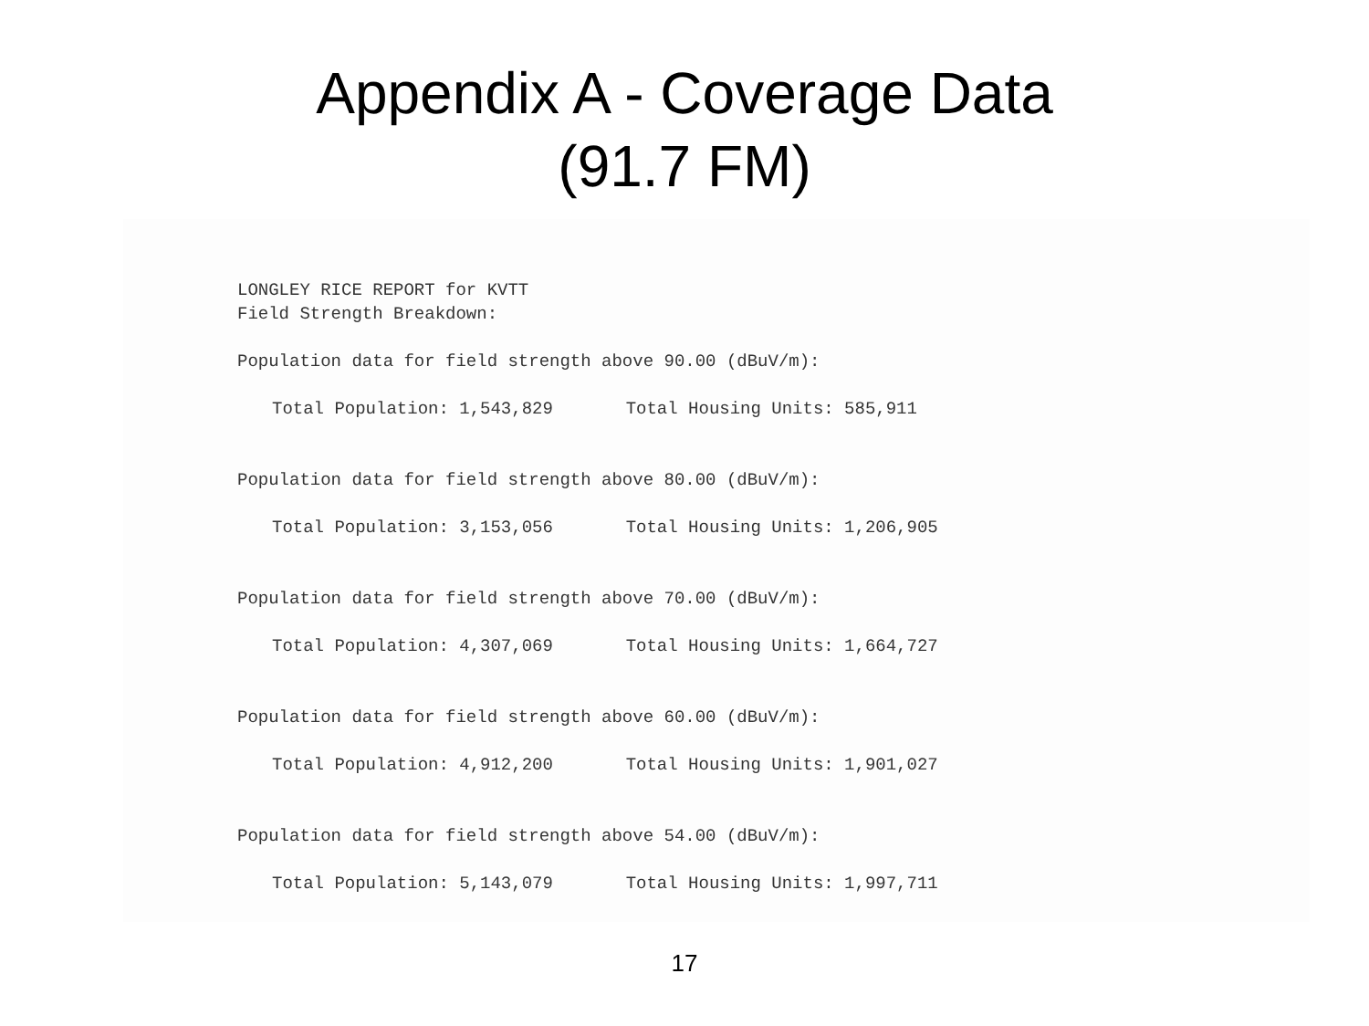Appendix A - Coverage Data
(91.7 FM)
LONGLEY RICE REPORT for KVTT
Field Strength Breakdown:
Population data for field strength above 90.00 (dBuV/m):
Total Population: 1,543,829 Total Housing Units: 585,911
Population data for field strength above 80.00 (dBuV/m):
Total Population: 3,153,056 Total Housing Units: 1,206,905
Population data for field strength above 70.00 (dBuV/m):
Total Population: 4,307,069 Total Housing Units: 1,664,727
Population data for field strength above 60.00 (dBuV/m):
Total Population: 4,912,200 Total Housing Units: 1,901,027
Population data for field strength above 54.00 (dBuV/m):
Total Population: 5,143,079 Total Housing Units: 1,997,711
17